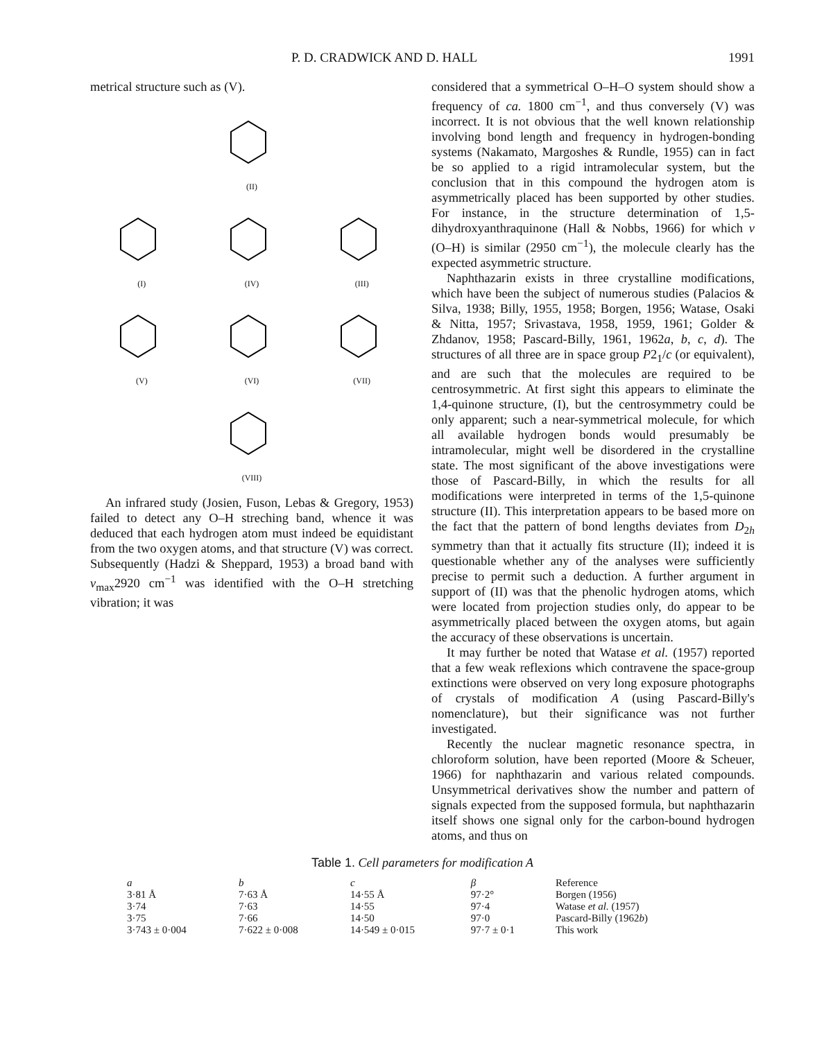P. D. CRADWICK AND D. HALL 1991
metrical structure such as (V).
(II)
(I)
(IV)
(III)
(V)
(VI)
(VII)
(VIII)
An infrared study (Josien, Fuson, Lebas & Gregory, 1953) failed to detect any O–H streching band, whence it was deduced that each hydrogen atom must indeed be equidistant from the two oxygen atoms, and that structure (V) was correct. Subsequently (Hadzi & Sheppard, 1953) a broad band with ν<sub>max</sub>2920 cm<sup>−1</sup> was identified with the O–H stretching vibration; it was
considered that a symmetrical O–H–O system should show a frequency of ca. 1800 cm<sup>−1</sup>, and thus conversely (V) was incorrect. It is not obvious that the well known relationship involving bond length and frequency in hydrogen-bonding systems (Nakamato, Margoshes & Rundle, 1955) can in fact be so applied to a rigid intramolecular system, but the conclusion that in this compound the hydrogen atom is asymmetrically placed has been supported by other studies. For instance, in the structure determination of 1,5-dihydroxyanthraquinone (Hall & Nobbs, 1966) for which ν (O–H) is similar (2950 cm<sup>−1</sup>), the molecule clearly has the expected asymmetric structure.
Naphthazarin exists in three crystalline modifications, which have been the subject of numerous studies (Palacios & Silva, 1938; Billy, 1955, 1958; Borgen, 1956; Watase, Osaki & Nitta, 1957; Srivastava, 1958, 1959, 1961; Golder & Zhdanov, 1958; Pascard-Billy, 1961, 1962a, b, c, d). The structures of all three are in space group P2<sub>1</sub>/c (or equivalent), and are such that the molecules are required to be centrosymmetric. At first sight this appears to eliminate the 1,4-quinone structure, (I), but the centrosymmetry could be only apparent; such a near-symmetrical molecule, for which all available hydrogen bonds would presumably be intramolecular, might well be disordered in the crystalline state. The most significant of the above investigations were those of Pascard-Billy, in which the results for all modifications were interpreted in terms of the 1,5-quinone structure (II). This interpretation appears to be based more on the fact that the pattern of bond lengths deviates from D<sub>2h</sub> symmetry than that it actually fits structure (II); indeed it is questionable whether any of the analyses were sufficiently precise to permit such a deduction. A further argument in support of (II) was that the phenolic hydrogen atoms, which were located from projection studies only, do appear to be asymmetrically placed between the oxygen atoms, but again the accuracy of these observations is uncertain.
It may further be noted that Watase et al. (1957) reported that a few weak reflexions which contravene the space-group extinctions were observed on very long exposure photographs of crystals of modification A (using Pascard-Billy's nomenclature), but their significance was not further investigated.
Recently the nuclear magnetic resonance spectra, in chloroform solution, have been reported (Moore & Scheuer, 1966) for naphthazarin and various related compounds. Unsymmetrical derivatives show the number and pattern of signals expected from the supposed formula, but naphthazarin itself shows one signal only for the carbon-bound hydrogen atoms, and thus on
Table 1. Cell parameters for modification A
| a | b | c | β | Reference |
| --- | --- | --- | --- | --- |
| 3·81 Å | 7·63 Å | 14·55 Å | 97·2° | Borgen (1956) |
| 3·74 | 7·63 | 14·55 | 97·4 | Watase et al. (1957) |
| 3·75 | 7·66 | 14·50 | 97·0 | Pascard-Billy (1962 b ) |
| 3·743 ± 0·004 | 7·622 ± 0·008 | 14·549 ± 0·015 | 97·7 ± 0·1 | This work |